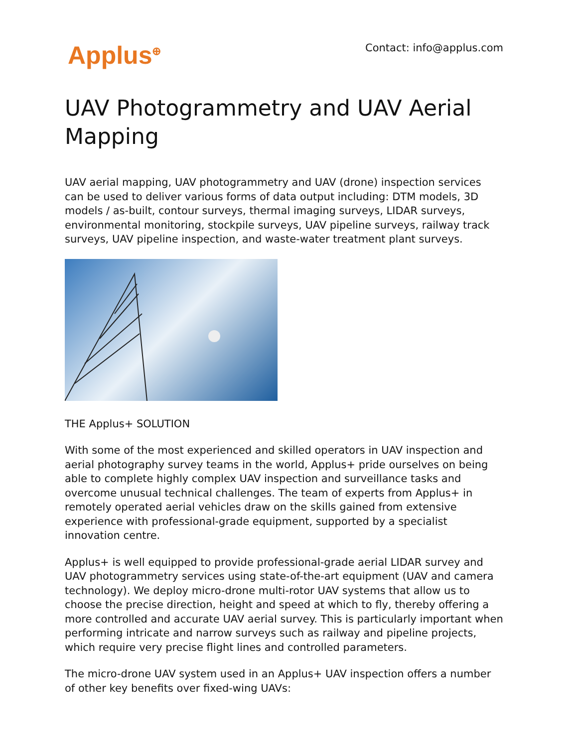Applus<sup>⊕</sup> Contact: info@applus.com
UAV Photogrammetry and UAV Aerial Mapping
UAV aerial mapping, UAV photogrammetry and UAV (drone) inspection services can be used to deliver various forms of data output including: DTM models, 3D models / as-built, contour surveys, thermal imaging surveys, LIDAR surveys, environmental monitoring, stockpile surveys, UAV pipeline surveys, railway track surveys, UAV pipeline inspection, and waste-water treatment plant surveys.
THE Applus+ SOLUTION
With some of the most experienced and skilled operators in UAV inspection and aerial photography survey teams in the world, Applus+ pride ourselves on being able to complete highly complex UAV inspection and surveillance tasks and overcome unusual technical challenges. The team of experts from Applus+ in remotely operated aerial vehicles draw on the skills gained from extensive experience with professional-grade equipment, supported by a specialist innovation centre.
Applus+ is well equipped to provide professional-grade aerial LIDAR survey and UAV photogrammetry services using state-of-the-art equipment (UAV and camera technology). We deploy micro-drone multi-rotor UAV systems that allow us to choose the precise direction, height and speed at which to fly, thereby offering a more controlled and accurate UAV aerial survey. This is particularly important when performing intricate and narrow surveys such as railway and pipeline projects, which require very precise flight lines and controlled parameters.
The micro-drone UAV system used in an Applus+ UAV inspection offers a number of other key benefits over fixed-wing UAVs: